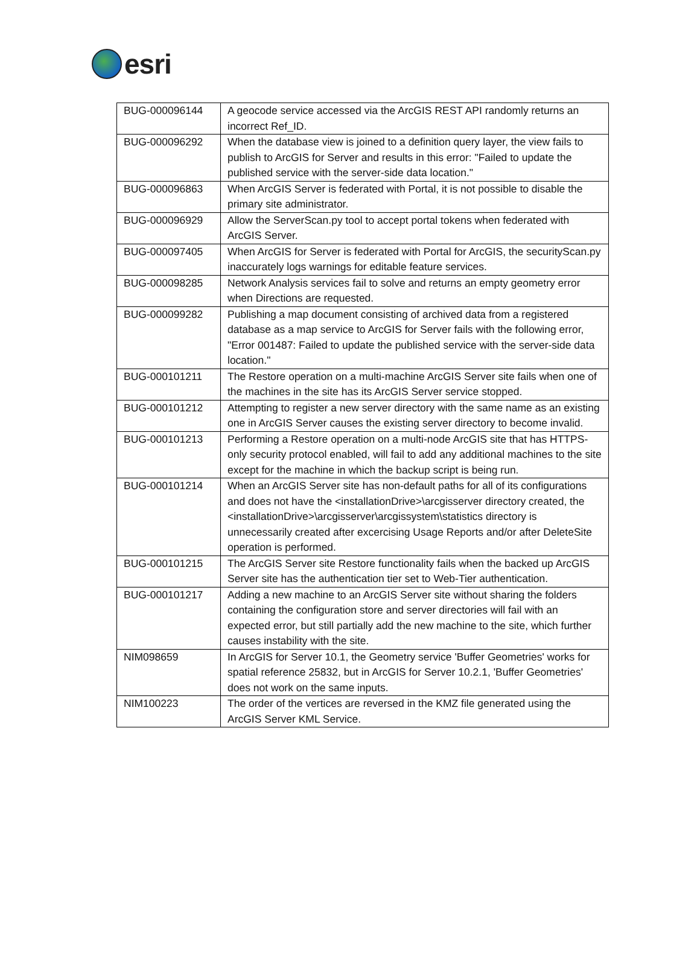esri
| BUG-000096144 | A geocode service accessed via the ArcGIS REST API randomly returns an incorrect Ref_ID. |
| BUG-000096292 | When the database view is joined to a definition query layer, the view fails to publish to ArcGIS for Server and results in this error: "Failed to update the published service with the server-side data location." |
| BUG-000096863 | When ArcGIS Server is federated with Portal, it is not possible to disable the primary site administrator. |
| BUG-000096929 | Allow the ServerScan.py tool to accept portal tokens when federated with ArcGIS Server. |
| BUG-000097405 | When ArcGIS for Server is federated with Portal for ArcGIS, the securityScan.py inaccurately logs warnings for editable feature services. |
| BUG-000098285 | Network Analysis services fail to solve and returns an empty geometry error when Directions are requested. |
| BUG-000099282 | Publishing a map document consisting of archived data from a registered database as a map service to ArcGIS for Server fails with the following error, "Error 001487: Failed to update the published service with the server-side data location." |
| BUG-000101211 | The Restore operation on a multi-machine ArcGIS Server site fails when one of the machines in the site has its ArcGIS Server service stopped. |
| BUG-000101212 | Attempting to register a new server directory with the same name as an existing one in ArcGIS Server causes the existing server directory to become invalid. |
| BUG-000101213 | Performing a Restore operation on a multi-node ArcGIS site that has HTTPS-only security protocol enabled, will fail to add any additional machines to the site except for the machine in which the backup script is being run. |
| BUG-000101214 | When an ArcGIS Server site has non-default paths for all of its configurations and does not have the <installationDrive>\arcgisserver directory created, the <installationDrive>\arcgisserver\arcgissystem\statistics directory is unnecessarily created after excercising Usage Reports and/or after DeleteSite operation is performed. |
| BUG-000101215 | The ArcGIS Server site Restore functionality fails when the backed up ArcGIS Server site has the authentication tier set to Web-Tier authentication. |
| BUG-000101217 | Adding a new machine to an ArcGIS Server site without sharing the folders containing the configuration store and server directories will fail with an expected error, but still partially add the new machine to the site, which further causes instability with the site. |
| NIM098659 | In ArcGIS for Server 10.1, the Geometry service 'Buffer Geometries' works for spatial reference 25832, but in ArcGIS for Server 10.2.1, 'Buffer Geometries' does not work on the same inputs. |
| NIM100223 | The order of the vertices are reversed in the KMZ file generated using the ArcGIS Server KML Service. |